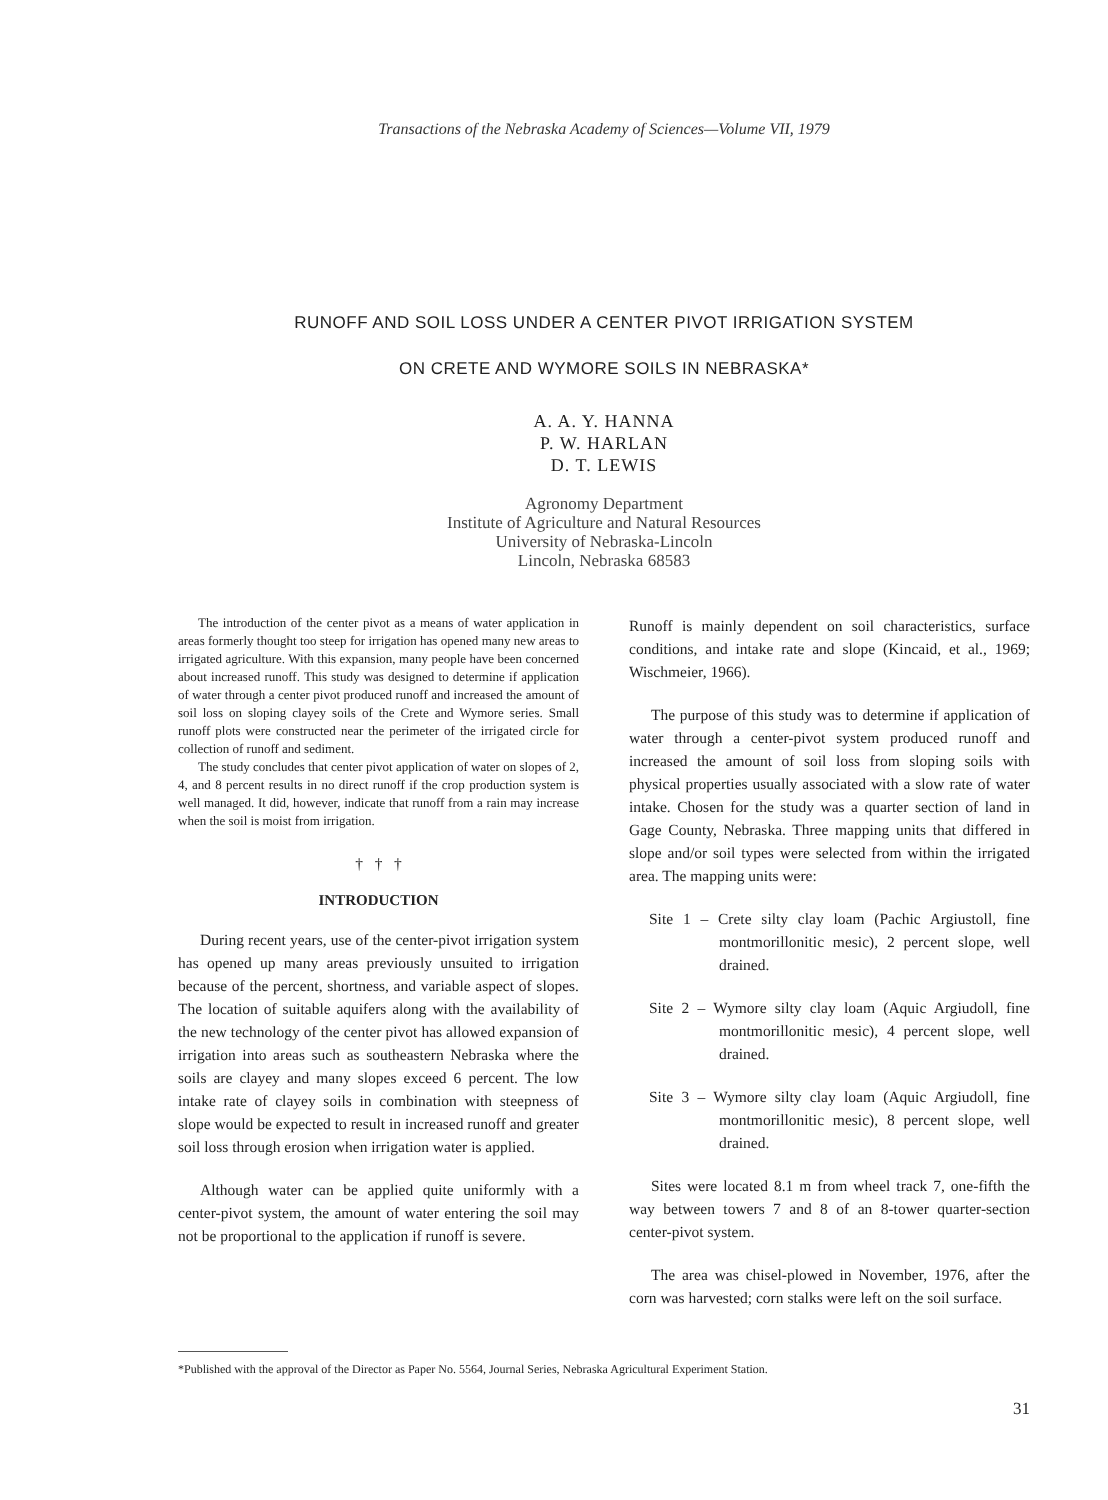Transactions of the Nebraska Academy of Sciences—Volume VII, 1979
RUNOFF AND SOIL LOSS UNDER A CENTER PIVOT IRRIGATION SYSTEM
ON CRETE AND WYMORE SOILS IN NEBRASKA*
A. A. Y. HANNA
P. W. HARLAN
D. T. LEWIS
Agronomy Department
Institute of Agriculture and Natural Resources
University of Nebraska-Lincoln
Lincoln, Nebraska 68583
The introduction of the center pivot as a means of water application in areas formerly thought too steep for irrigation has opened many new areas to irrigated agriculture. With this expansion, many people have been concerned about increased runoff. This study was designed to determine if application of water through a center pivot produced runoff and increased the amount of soil loss on sloping clayey soils of the Crete and Wymore series. Small runoff plots were constructed near the perimeter of the irrigated circle for collection of runoff and sediment.
The study concludes that center pivot application of water on slopes of 2, 4, and 8 percent results in no direct runoff if the crop production system is well managed. It did, however, indicate that runoff from a rain may increase when the soil is moist from irrigation.
† † †
INTRODUCTION
During recent years, use of the center-pivot irrigation system has opened up many areas previously unsuited to irrigation because of the percent, shortness, and variable aspect of slopes. The location of suitable aquifers along with the availability of the new technology of the center pivot has allowed expansion of irrigation into areas such as southeastern Nebraska where the soils are clayey and many slopes exceed 6 percent. The low intake rate of clayey soils in combination with steepness of slope would be expected to result in increased runoff and greater soil loss through erosion when irrigation water is applied.
Although water can be applied quite uniformly with a center-pivot system, the amount of water entering the soil may not be proportional to the application if runoff is severe.
Runoff is mainly dependent on soil characteristics, surface conditions, and intake rate and slope (Kincaid, et al., 1969; Wischmeier, 1966).
The purpose of this study was to determine if application of water through a center-pivot system produced runoff and increased the amount of soil loss from sloping soils with physical properties usually associated with a slow rate of water intake. Chosen for the study was a quarter section of land in Gage County, Nebraska. Three mapping units that differed in slope and/or soil types were selected from within the irrigated area. The mapping units were:
Site 1 – Crete silty clay loam (Pachic Argiustoll, fine montmorillonitic mesic), 2 percent slope, well drained.
Site 2 – Wymore silty clay loam (Aquic Argiudoll, fine montmorillonitic mesic), 4 percent slope, well drained.
Site 3 – Wymore silty clay loam (Aquic Argiudoll, fine montmorillonitic mesic), 8 percent slope, well drained.
Sites were located 8.1 m from wheel track 7, one-fifth the way between towers 7 and 8 of an 8-tower quarter-section center-pivot system.
The area was chisel-plowed in November, 1976, after the corn was harvested; corn stalks were left on the soil surface.
*Published with the approval of the Director as Paper No. 5564, Journal Series, Nebraska Agricultural Experiment Station.
31